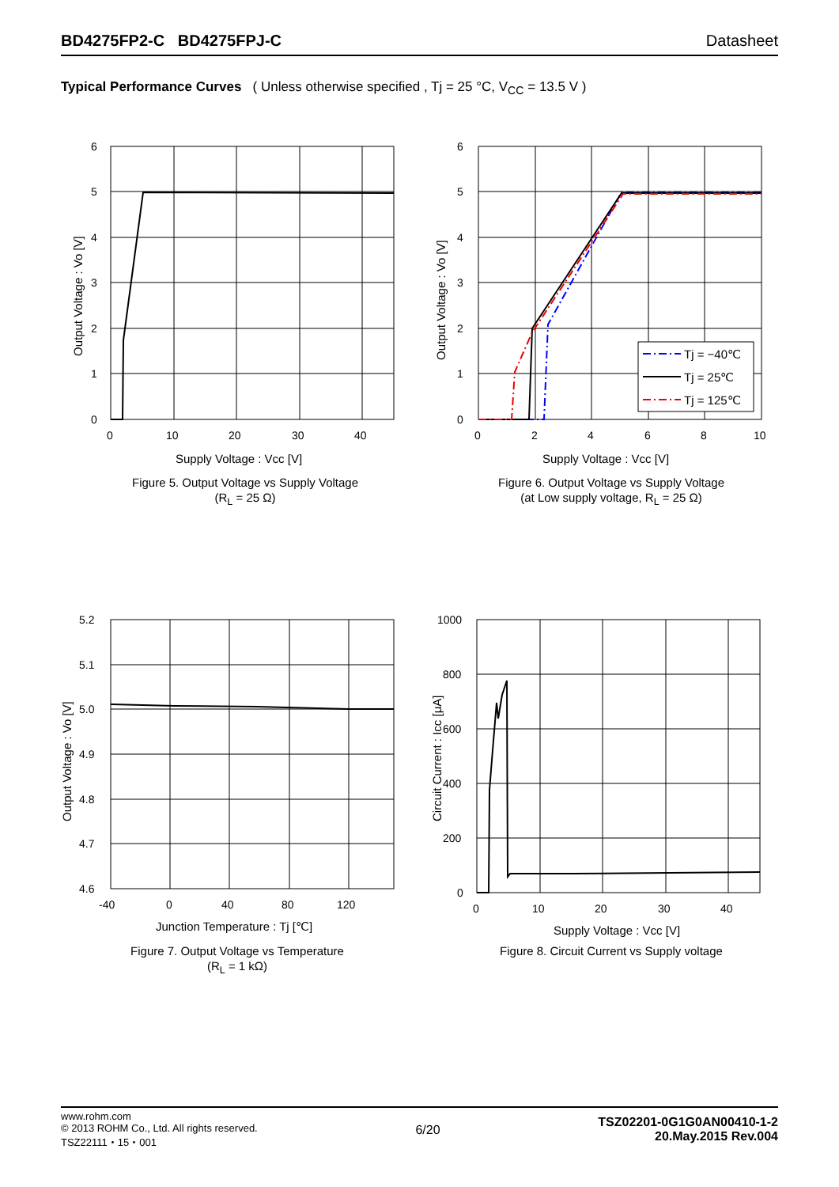BD4275FP2-C BD4275FPJ-C Datasheet
Typical Performance Curves ( Unless otherwise specified , Tj = 25 °C, V<sub>CC</sub> = 13.5 V )
6
5
4
3
2
1
0
0
10
20
30
40
Supply Voltage : Vcc [V]
Output Voltage : Vo [V]
Figure 5. Output Voltage vs Supply Voltage
(R<sub>L</sub> = 25 Ω)
Tj = −40℃
Tj = 25℃
Tj = 125℃
6
5
4
3
2
1
0
0
2
4
6
8
10
Supply Voltage : Vcc [V]
Output Voltage : Vo [V]
Figure 6. Output Voltage vs Supply Voltage
(at Low supply voltage, R<sub>L</sub> = 25 Ω)
5.2
5.1
5.0
4.9
4.8
4.7
4.6
-40
0
40
80
120
Junction Temperature : Tj [℃]
Output Voltage : Vo [V]
Figure 7. Output Voltage vs Temperature
(R<sub>L</sub> = 1 kΩ)
1000
800
600
400
200
0
0
10
20
30
40
Supply Voltage : Vcc [V]
Circuit Current : Icc [μA]
Figure 8. Circuit Current vs Supply voltage
www.rohm.com
© 2013 ROHM Co., Ltd. All rights reserved.
TSZ22111・15・001
6/20
TSZ02201-0G1G0AN00410-1-2
20.May.2015 Rev.004